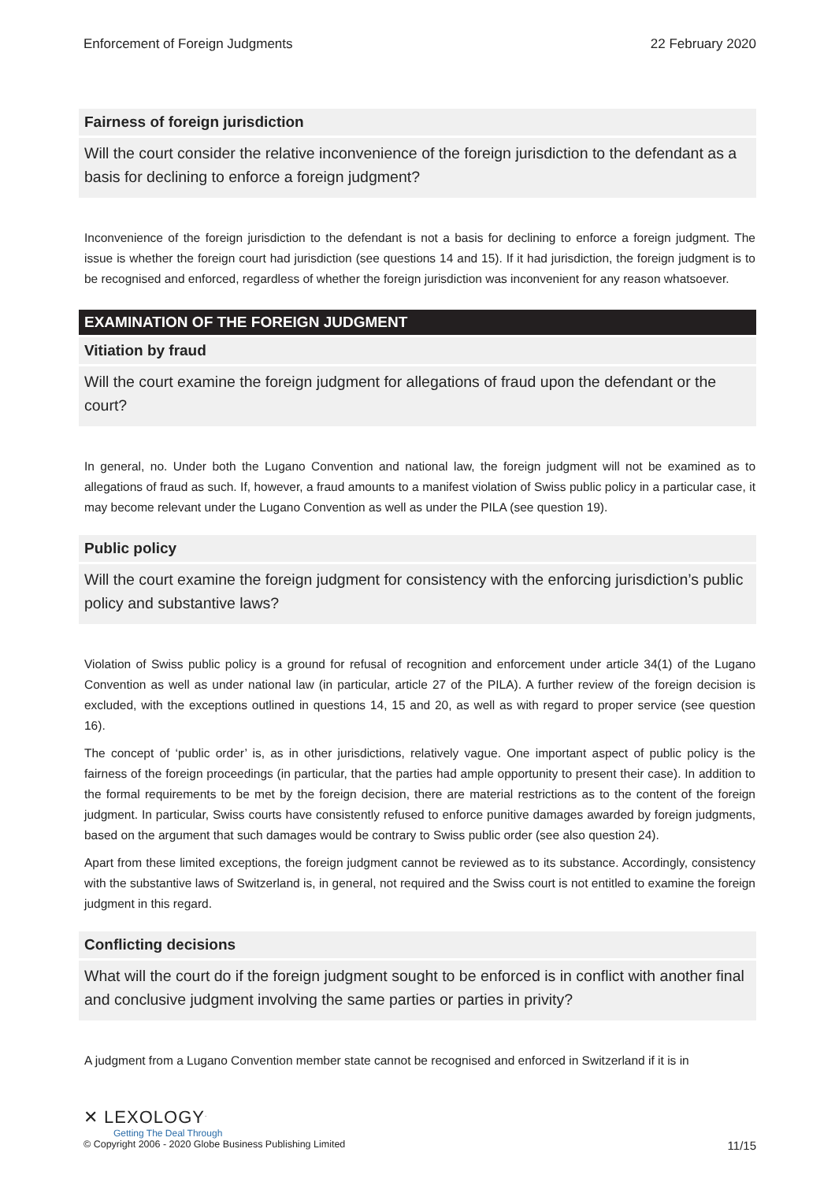Enforcement of Foreign Judgments 22 February 2020
Fairness of foreign jurisdiction
Will the court consider the relative inconvenience of the foreign jurisdiction to the defendant as a basis for declining to enforce a foreign judgment?
Inconvenience of the foreign jurisdiction to the defendant is not a basis for declining to enforce a foreign judgment. The issue is whether the foreign court had jurisdiction (see questions 14 and 15). If it had jurisdiction, the foreign judgment is to be recognised and enforced, regardless of whether the foreign jurisdiction was inconvenient for any reason whatsoever.
EXAMINATION OF THE FOREIGN JUDGMENT
Vitiation by fraud
Will the court examine the foreign judgment for allegations of fraud upon the defendant or the court?
In general, no. Under both the Lugano Convention and national law, the foreign judgment will not be examined as to allegations of fraud as such. If, however, a fraud amounts to a manifest violation of Swiss public policy in a particular case, it may become relevant under the Lugano Convention as well as under the PILA (see question 19).
Public policy
Will the court examine the foreign judgment for consistency with the enforcing jurisdiction’s public policy and substantive laws?
Violation of Swiss public policy is a ground for refusal of recognition and enforcement under article 34(1) of the Lugano Convention as well as under national law (in particular, article 27 of the PILA). A further review of the foreign decision is excluded, with the exceptions outlined in questions 14, 15 and 20, as well as with regard to proper service (see question 16).
The concept of ‘public order’ is, as in other jurisdictions, relatively vague. One important aspect of public policy is the fairness of the foreign proceedings (in particular, that the parties had ample opportunity to present their case). In addition to the formal requirements to be met by the foreign decision, there are material restrictions as to the content of the foreign judgment. In particular, Swiss courts have consistently refused to enforce punitive damages awarded by foreign judgments, based on the argument that such damages would be contrary to Swiss public order (see also question 24).
Apart from these limited exceptions, the foreign judgment cannot be reviewed as to its substance. Accordingly, consistency with the substantive laws of Switzerland is, in general, not required and the Swiss court is not entitled to examine the foreign judgment in this regard.
Conflicting decisions
What will the court do if the foreign judgment sought to be enforced is in conflict with another final and conclusive judgment involving the same parties or parties in privity?
A judgment from a Lugano Convention member state cannot be recognised and enforced in Switzerland if it is in
✕ LEXOLOGY<sup>.</sup>
Getting The Deal Through
© Copyright 2006 - 2020 Globe Business Publishing Limited 11/15